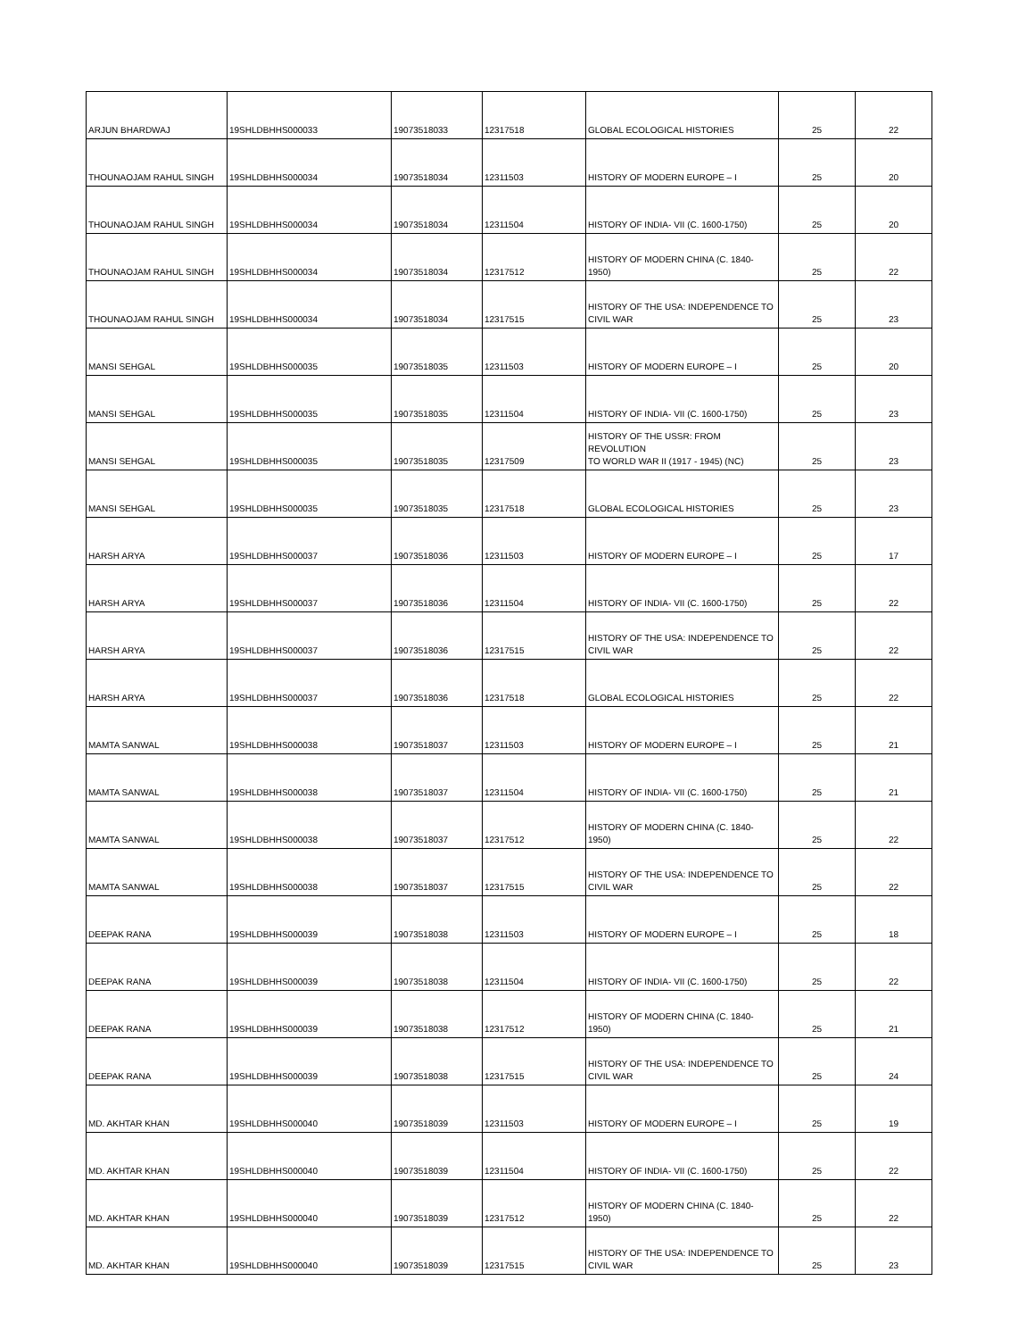| ARJUN BHARDWAJ | 19SHLDBHHS000033 | 19073518033 | 12317518 | GLOBAL ECOLOGICAL HISTORIES | 25 | 22 |
| THOUNAOJAM RAHUL SINGH | 19SHLDBHHS000034 | 19073518034 | 12311503 | HISTORY OF MODERN EUROPE – I | 25 | 20 |
| THOUNAOJAM RAHUL SINGH | 19SHLDBHHS000034 | 19073518034 | 12311504 | HISTORY OF INDIA- VII (C. 1600-1750) | 25 | 20 |
| THOUNAOJAM RAHUL SINGH | 19SHLDBHHS000034 | 19073518034 | 12317512 | HISTORY OF MODERN CHINA (C. 1840-1950) | 25 | 22 |
| THOUNAOJAM RAHUL SINGH | 19SHLDBHHS000034 | 19073518034 | 12317515 | HISTORY OF THE USA: INDEPENDENCE TO CIVIL WAR | 25 | 23 |
| MANSI SEHGAL | 19SHLDBHHS000035 | 19073518035 | 12311503 | HISTORY OF MODERN EUROPE – I | 25 | 20 |
| MANSI SEHGAL | 19SHLDBHHS000035 | 19073518035 | 12311504 | HISTORY OF INDIA- VII (C. 1600-1750) | 25 | 23 |
| MANSI SEHGAL | 19SHLDBHHS000035 | 19073518035 | 12317509 | HISTORY OF THE USSR: FROM REVOLUTION TO WORLD WAR II (1917 - 1945) (NC) | 25 | 23 |
| MANSI SEHGAL | 19SHLDBHHS000035 | 19073518035 | 12317518 | GLOBAL ECOLOGICAL HISTORIES | 25 | 23 |
| HARSH ARYA | 19SHLDBHHS000037 | 19073518036 | 12311503 | HISTORY OF MODERN EUROPE – I | 25 | 17 |
| HARSH ARYA | 19SHLDBHHS000037 | 19073518036 | 12311504 | HISTORY OF INDIA- VII (C. 1600-1750) | 25 | 22 |
| HARSH ARYA | 19SHLDBHHS000037 | 19073518036 | 12317515 | HISTORY OF THE USA: INDEPENDENCE TO CIVIL WAR | 25 | 22 |
| HARSH ARYA | 19SHLDBHHS000037 | 19073518036 | 12317518 | GLOBAL ECOLOGICAL HISTORIES | 25 | 22 |
| MAMTA SANWAL | 19SHLDBHHS000038 | 19073518037 | 12311503 | HISTORY OF MODERN EUROPE – I | 25 | 21 |
| MAMTA SANWAL | 19SHLDBHHS000038 | 19073518037 | 12311504 | HISTORY OF INDIA- VII (C. 1600-1750) | 25 | 21 |
| MAMTA SANWAL | 19SHLDBHHS000038 | 19073518037 | 12317512 | HISTORY OF MODERN CHINA (C. 1840-1950) | 25 | 22 |
| MAMTA SANWAL | 19SHLDBHHS000038 | 19073518037 | 12317515 | HISTORY OF THE USA: INDEPENDENCE TO CIVIL WAR | 25 | 22 |
| DEEPAK RANA | 19SHLDBHHS000039 | 19073518038 | 12311503 | HISTORY OF MODERN EUROPE – I | 25 | 18 |
| DEEPAK RANA | 19SHLDBHHS000039 | 19073518038 | 12311504 | HISTORY OF INDIA- VII (C. 1600-1750) | 25 | 22 |
| DEEPAK RANA | 19SHLDBHHS000039 | 19073518038 | 12317512 | HISTORY OF MODERN CHINA (C. 1840-1950) | 25 | 21 |
| DEEPAK RANA | 19SHLDBHHS000039 | 19073518038 | 12317515 | HISTORY OF THE USA: INDEPENDENCE TO CIVIL WAR | 25 | 24 |
| MD. AKHTAR KHAN | 19SHLDBHHS000040 | 19073518039 | 12311503 | HISTORY OF MODERN EUROPE – I | 25 | 19 |
| MD. AKHTAR KHAN | 19SHLDBHHS000040 | 19073518039 | 12311504 | HISTORY OF INDIA- VII (C. 1600-1750) | 25 | 22 |
| MD. AKHTAR KHAN | 19SHLDBHHS000040 | 19073518039 | 12317512 | HISTORY OF MODERN CHINA (C. 1840-1950) | 25 | 22 |
| MD. AKHTAR KHAN | 19SHLDBHHS000040 | 19073518039 | 12317515 | HISTORY OF THE USA: INDEPENDENCE TO CIVIL WAR | 25 | 23 |